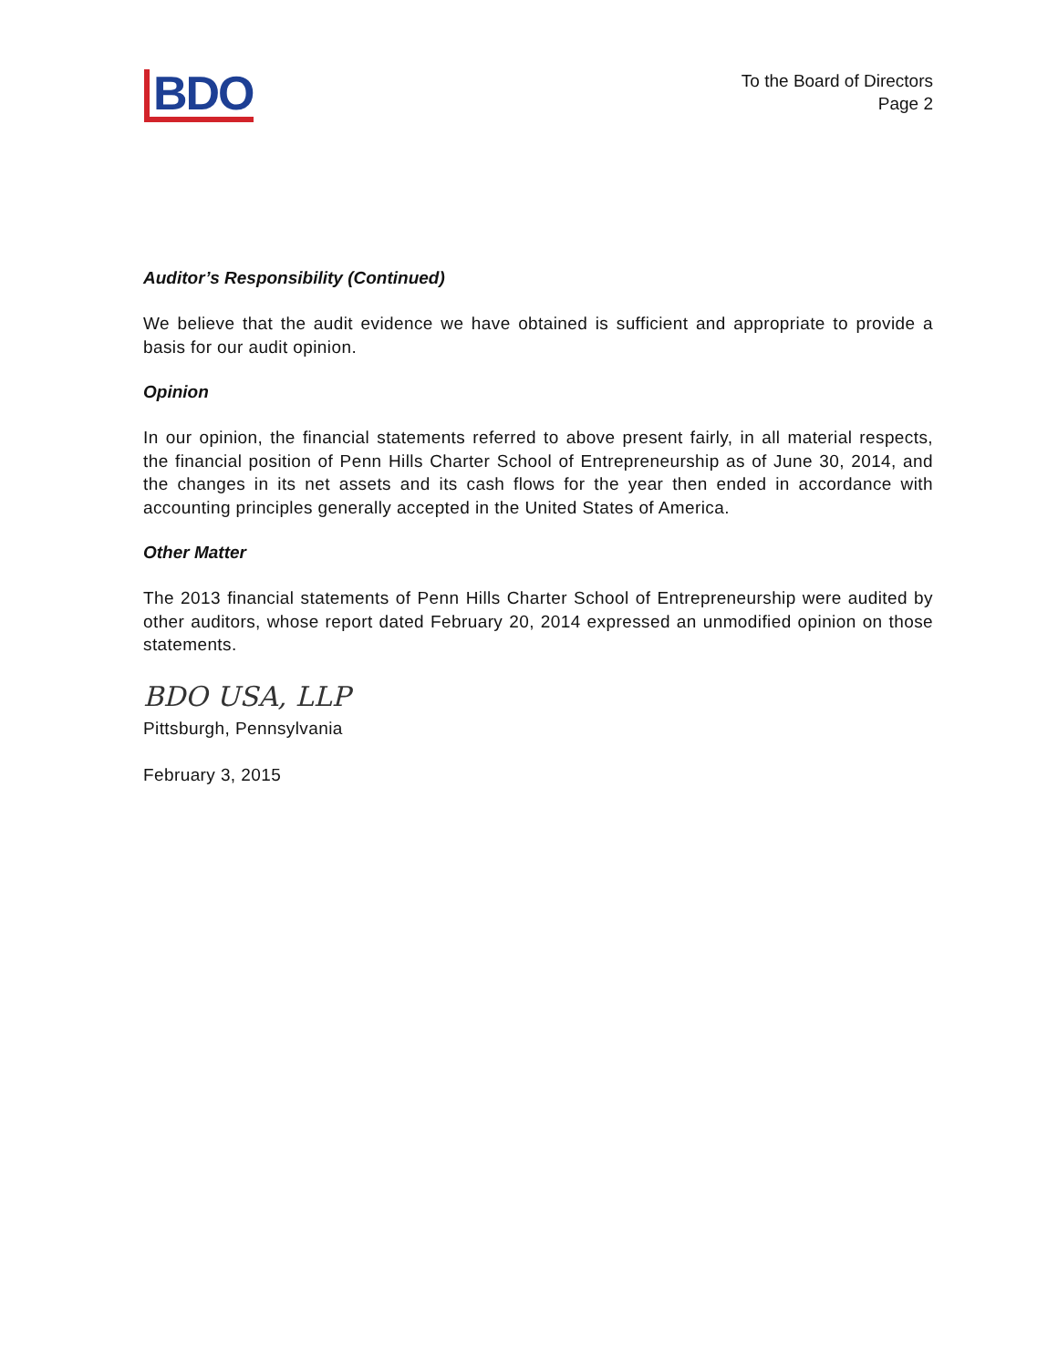BDO
To the Board of Directors
Page 2
Auditor’s Responsibility (Continued)
We believe that the audit evidence we have obtained is sufficient and appropriate to provide a basis for our audit opinion.
Opinion
In our opinion, the financial statements referred to above present fairly, in all material respects, the financial position of Penn Hills Charter School of Entrepreneurship as of June 30, 2014, and the changes in its net assets and its cash flows for the year then ended in accordance with accounting principles generally accepted in the United States of America.
Other Matter
The 2013 financial statements of Penn Hills Charter School of Entrepreneurship were audited by other auditors, whose report dated February 20, 2014 expressed an unmodified opinion on those statements.
BDO USA, LLP
Pittsburgh, Pennsylvania
February 3, 2015